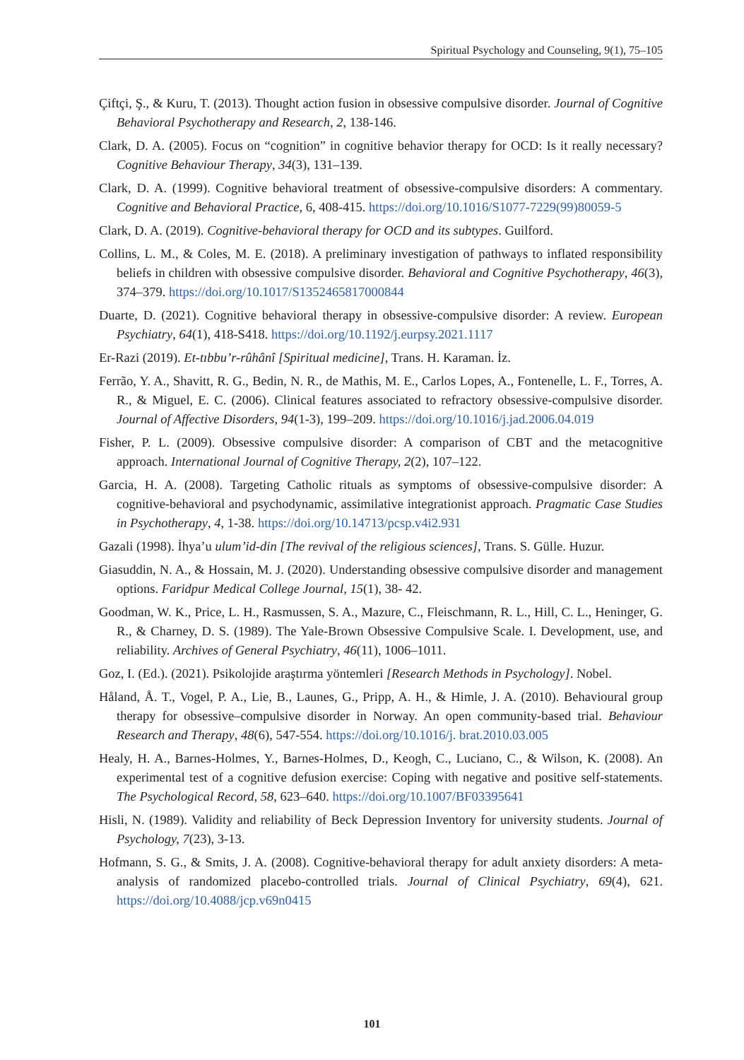Spiritual Psychology and Counseling, 9(1), 75–105
Çiftçi, Ş., & Kuru, T. (2013). Thought action fusion in obsessive compulsive disorder. Journal of Cognitive Behavioral Psychotherapy and Research, 2, 138-146.
Clark, D. A. (2005). Focus on “cognition” in cognitive behavior therapy for OCD: Is it really necessary? Cognitive Behaviour Therapy, 34(3), 131–139.
Clark, D. A. (1999). Cognitive behavioral treatment of obsessive-compulsive disorders: A commentary. Cognitive and Behavioral Practice, 6, 408-415. https://doi.org/10.1016/S1077-7229(99)80059-5
Clark, D. A. (2019). Cognitive-behavioral therapy for OCD and its subtypes. Guilford.
Collins, L. M., & Coles, M. E. (2018). A preliminary investigation of pathways to inflated responsibility beliefs in children with obsessive compulsive disorder. Behavioral and Cognitive Psychotherapy, 46(3), 374–379. https://doi.org/10.1017/S1352465817000844
Duarte, D. (2021). Cognitive behavioral therapy in obsessive-compulsive disorder: A review. European Psychiatry, 64(1), 418-S418. https://doi.org/10.1192/j.eurpsy.2021.1117
Er-Razi (2019). Et-tıbbu’r-rûhânî [Spiritual medicine], Trans. H. Karaman. İz.
Ferrão, Y. A., Shavitt, R. G., Bedin, N. R., de Mathis, M. E., Carlos Lopes, A., Fontenelle, L. F., Torres, A. R., & Miguel, E. C. (2006). Clinical features associated to refractory obsessive-compulsive disorder. Journal of Affective Disorders, 94(1-3), 199–209. https://doi.org/10.1016/j.jad.2006.04.019
Fisher, P. L. (2009). Obsessive compulsive disorder: A comparison of CBT and the metacognitive approach. International Journal of Cognitive Therapy, 2(2), 107–122.
Garcia, H. A. (2008). Targeting Catholic rituals as symptoms of obsessive-compulsive disorder: A cognitive-behavioral and psychodynamic, assimilative integrationist approach. Pragmatic Case Studies in Psychotherapy, 4, 1-38. https://doi.org/10.14713/pcsp.v4i2.931
Gazali (1998). İhya’u ulum’id-din [The revival of the religious sciences], Trans. S. Gülle. Huzur.
Giasuddin, N. A., & Hossain, M. J. (2020). Understanding obsessive compulsive disorder and management options. Faridpur Medical College Journal, 15(1), 38- 42.
Goodman, W. K., Price, L. H., Rasmussen, S. A., Mazure, C., Fleischmann, R. L., Hill, C. L., Heninger, G. R., & Charney, D. S. (1989). The Yale-Brown Obsessive Compulsive Scale. I. Development, use, and reliability. Archives of General Psychiatry, 46(11), 1006–1011.
Goz, I. (Ed.). (2021). Psikolojide araştırma yöntemleri [Research Methods in Psychology]. Nobel.
Håland, Å. T., Vogel, P. A., Lie, B., Launes, G., Pripp, A. H., & Himle, J. A. (2010). Behavioural group therapy for obsessive–compulsive disorder in Norway. An open community-based trial. Behaviour Research and Therapy, 48(6), 547-554. https://doi.org/10.1016/j. brat.2010.03.005
Healy, H. A., Barnes-Holmes, Y., Barnes-Holmes, D., Keogh, C., Luciano, C., & Wilson, K. (2008). An experimental test of a cognitive defusion exercise: Coping with negative and positive self-statements. The Psychological Record, 58, 623–640. https://doi.org/10.1007/BF03395641
Hisli, N. (1989). Validity and reliability of Beck Depression Inventory for university students. Journal of Psychology, 7(23), 3-13.
Hofmann, S. G., & Smits, J. A. (2008). Cognitive-behavioral therapy for adult anxiety disorders: A meta-analysis of randomized placebo-controlled trials. Journal of Clinical Psychiatry, 69(4), 621. https://doi.org/10.4088/jcp.v69n0415
101